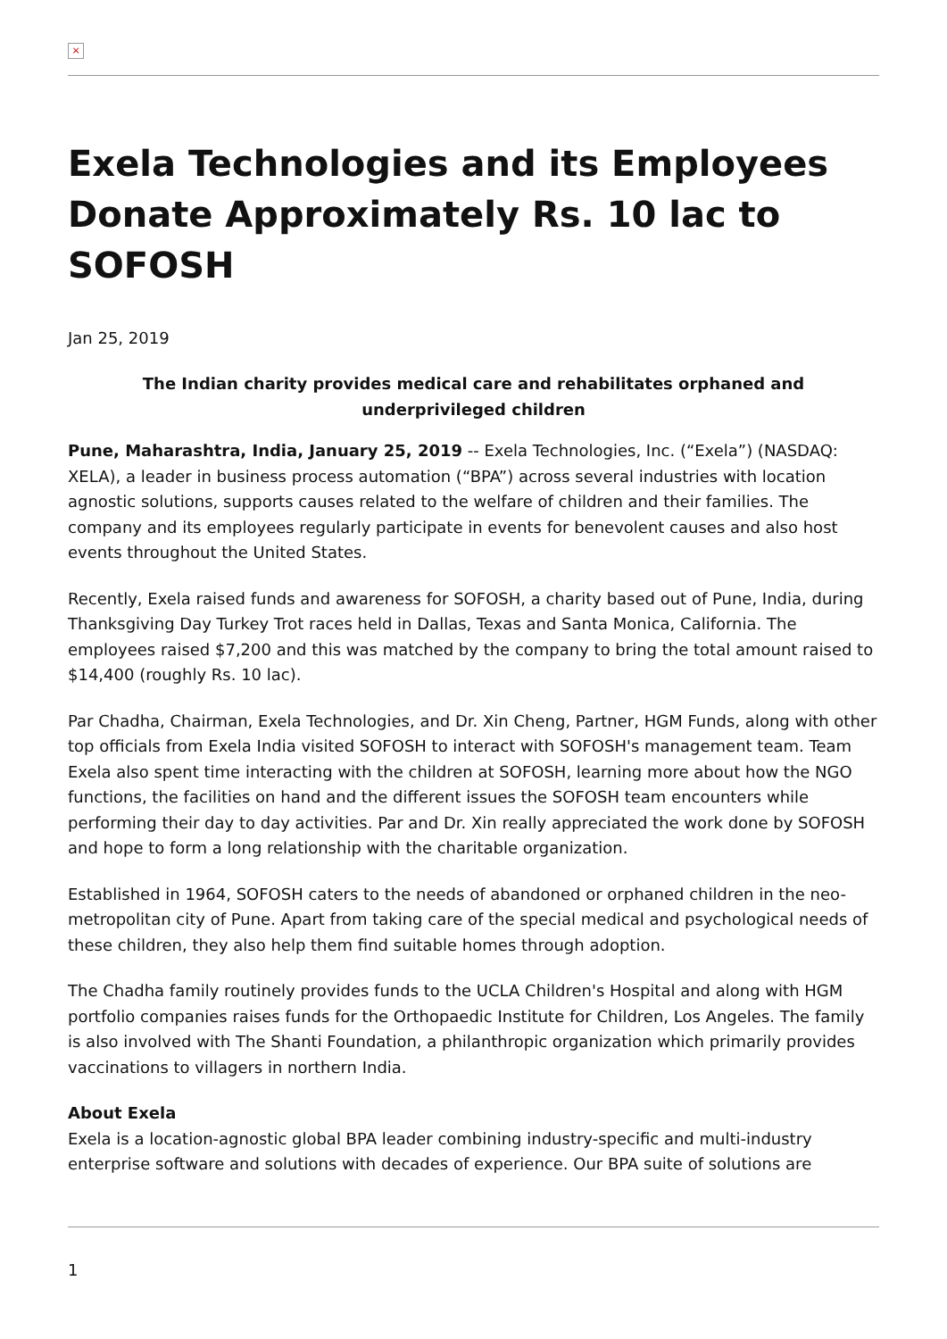×
Exela Technologies and its Employees Donate Approximately Rs. 10 lac to SOFOSH
Jan 25, 2019
The Indian charity provides medical care and rehabilitates orphaned and underprivileged children
Pune, Maharashtra, India, January 25, 2019 -- Exela Technologies, Inc. (“Exela”) (NASDAQ: XELA), a leader in business process automation (“BPA”) across several industries with location agnostic solutions, supports causes related to the welfare of children and their families. The company and its employees regularly participate in events for benevolent causes and also host events throughout the United States.
Recently, Exela raised funds and awareness for SOFOSH, a charity based out of Pune, India, during Thanksgiving Day Turkey Trot races held in Dallas, Texas and Santa Monica, California. The employees raised $7,200 and this was matched by the company to bring the total amount raised to $14,400 (roughly Rs. 10 lac).
Par Chadha, Chairman, Exela Technologies, and Dr. Xin Cheng, Partner, HGM Funds, along with other top officials from Exela India visited SOFOSH to interact with SOFOSH's management team. Team Exela also spent time interacting with the children at SOFOSH, learning more about how the NGO functions, the facilities on hand and the different issues the SOFOSH team encounters while performing their day to day activities. Par and Dr. Xin really appreciated the work done by SOFOSH and hope to form a long relationship with the charitable organization.
Established in 1964, SOFOSH caters to the needs of abandoned or orphaned children in the neo-metropolitan city of Pune. Apart from taking care of the special medical and psychological needs of these children, they also help them find suitable homes through adoption.
The Chadha family routinely provides funds to the UCLA Children's Hospital and along with HGM portfolio companies raises funds for the Orthopaedic Institute for Children, Los Angeles. The family is also involved with The Shanti Foundation, a philanthropic organization which primarily provides vaccinations to villagers in northern India.
About Exela
Exela is a location-agnostic global BPA leader combining industry-specific and multi-industry enterprise software and solutions with decades of experience. Our BPA suite of solutions are
1